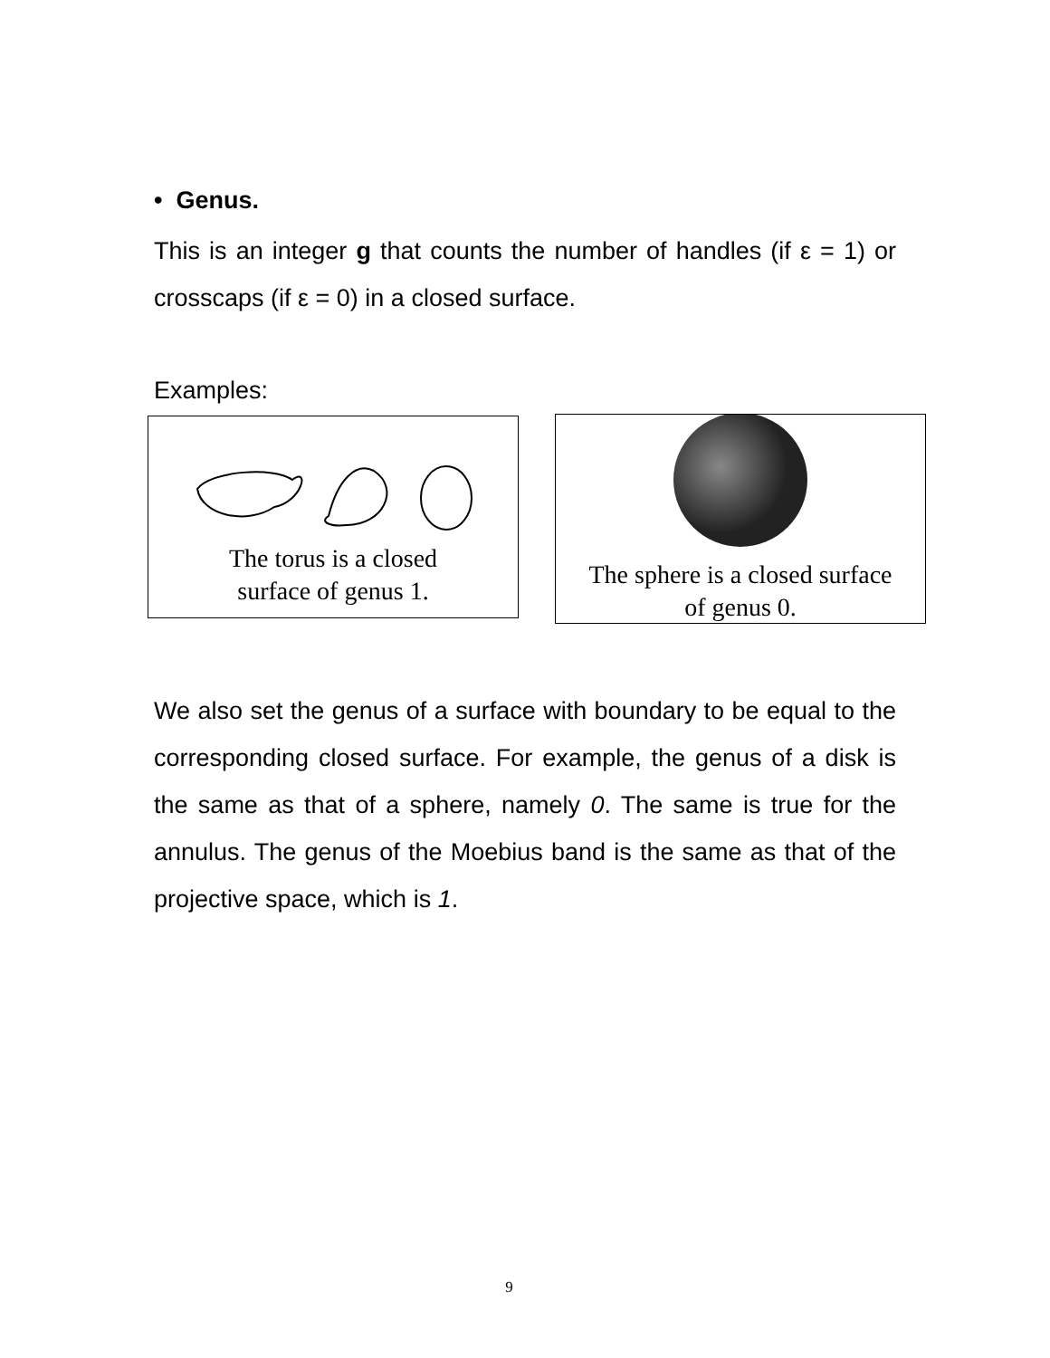• Genus.
This is an integer g that counts the number of handles (if ε = 1) or crosscaps (if ε = 0) in a closed surface.
Examples:
The torus is a closed
surface of genus 1.
The sphere is a closed surface
of genus 0.
We also set the genus of a surface with boundary to be equal to the corresponding closed surface. For example, the genus of a disk is the same as that of a sphere, namely 0. The same is true for the annulus. The genus of the Moebius band is the same as that of the projective space, which is 1.
9